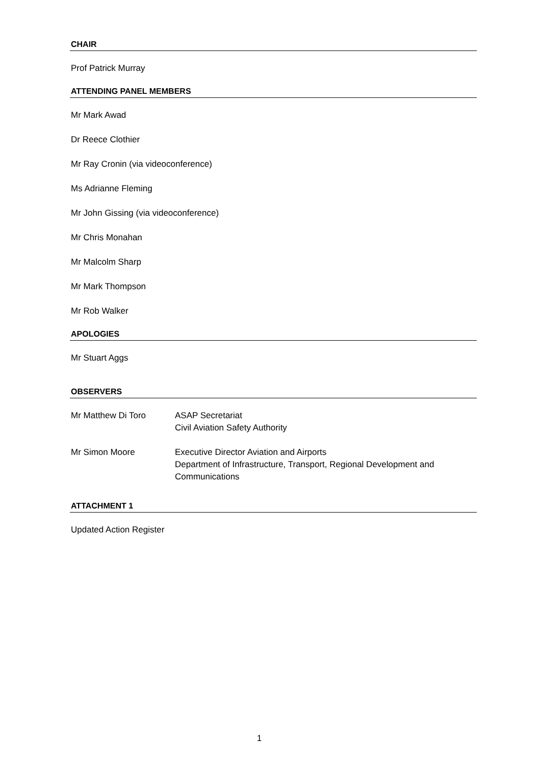CHAIR
Prof Patrick Murray
ATTENDING PANEL MEMBERS
Mr Mark Awad
Dr Reece Clothier
Mr Ray Cronin (via videoconference)
Ms Adrianne Fleming
Mr John Gissing (via videoconference)
Mr Chris Monahan
Mr Malcolm Sharp
Mr Mark Thompson
Mr Rob Walker
APOLOGIES
Mr Stuart Aggs
OBSERVERS
| Mr Matthew Di Toro | ASAP Secretariat Civil Aviation Safety Authority |
| Mr Simon Moore | Executive Director Aviation and Airports Department of Infrastructure, Transport, Regional Development and Communications |
ATTACHMENT 1
Updated Action Register
1